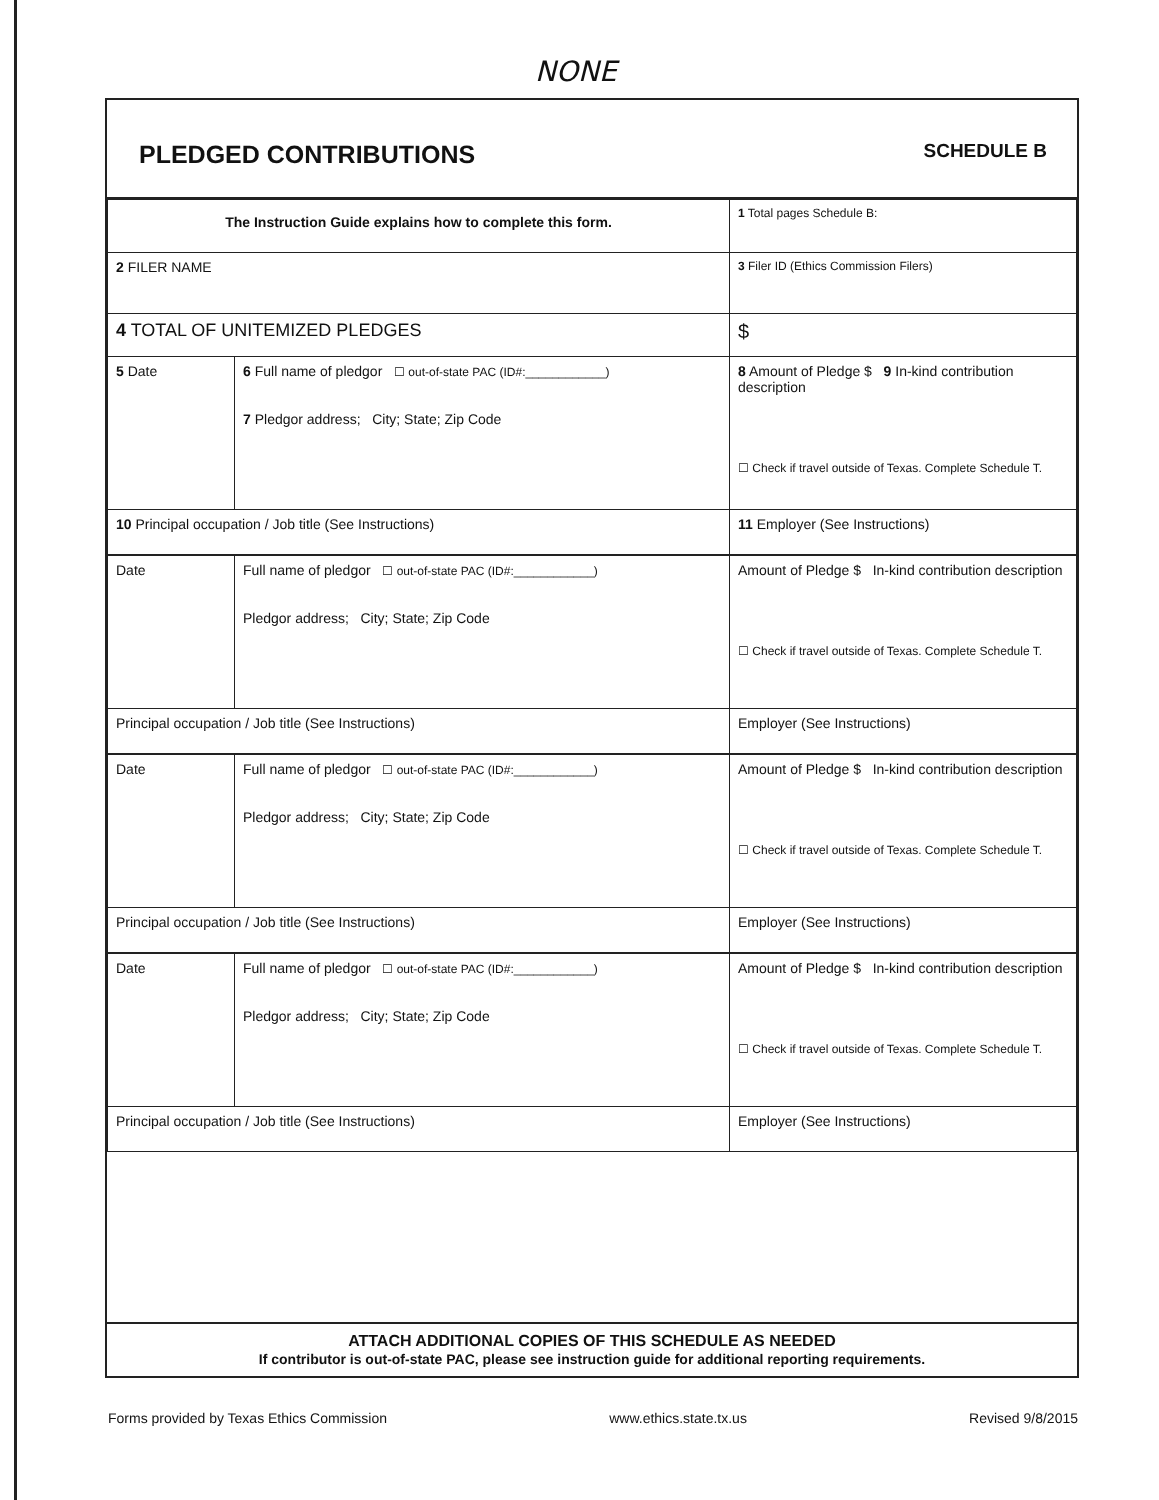NONE
PLEDGED CONTRIBUTIONS
SCHEDULE B
| The Instruction Guide explains how to complete this form. | | 1 Total pages Schedule B: |
| 2 FILER NAME | | 3 Filer ID (Ethics Commission Filers) |
| 4 TOTAL OF UNITEMIZED PLEDGES | | $ |
| 5 Date | 6 Full name of pledgor ☐ out-of-state PAC (ID#:____________) 7 Pledgor address; City; State; Zip Code | 8 Amount of Pledge $ 9 In-kind contribution description ☐ Check if travel outside of Texas. Complete Schedule T. |
| 10 Principal occupation / Job title (See Instructions) | | 11 Employer (See Instructions) |
| Date | Full name of pledgor ☐ out-of-state PAC (ID#:____________) Pledgor address; City; State; Zip Code | Amount of Pledge $ In-kind contribution description ☐ Check if travel outside of Texas. Complete Schedule T. |
| Principal occupation / Job title (See Instructions) | | Employer (See Instructions) |
| Date | Full name of pledgor ☐ out-of-state PAC (ID#:____________) Pledgor address; City; State; Zip Code | Amount of Pledge $ In-kind contribution description ☐ Check if travel outside of Texas. Complete Schedule T. |
| Principal occupation / Job title (See Instructions) | | Employer (See Instructions) |
| Date | Full name of pledgor ☐ out-of-state PAC (ID#:____________) Pledgor address; City; State; Zip Code | Amount of Pledge $ In-kind contribution description ☐ Check if travel outside of Texas. Complete Schedule T. |
| Principal occupation / Job title (See Instructions) | | Employer (See Instructions) |
ATTACH ADDITIONAL COPIES OF THIS SCHEDULE AS NEEDED
If contributor is out-of-state PAC, please see instruction guide for additional reporting requirements.
Forms provided by Texas Ethics Commission www.ethics.state.tx.us Revised 9/8/2015